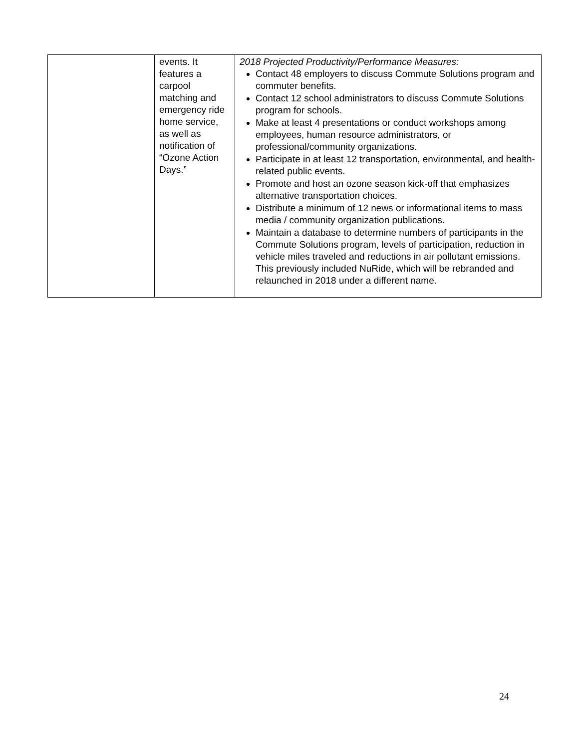| | events. It features a carpool matching and emergency ride home service, as well as notification of “Ozone Action Days.” | 2018 Projected Productivity/Performance Measures: Contact 48 employers to discuss Commute Solutions program and commuter benefits. Contact 12 school administrators to discuss Commute Solutions program for schools. Make at least 4 presentations or conduct workshops among employees, human resource administrators, or professional/community organizations. Participate in at least 12 transportation, environmental, and health-related public events. Promote and host an ozone season kick-off that emphasizes alternative transportation choices. Distribute a minimum of 12 news or informational items to mass media / community organization publications. Maintain a database to determine numbers of participants in the Commute Solutions program, levels of participation, reduction in vehicle miles traveled and reductions in air pollutant emissions. This previously included NuRide, which will be rebranded and relaunched in 2018 under a different name. |
24